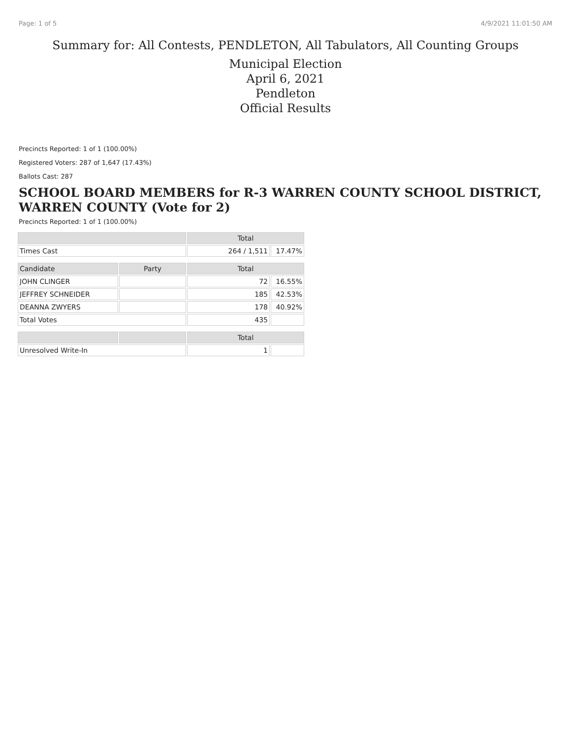Page: 1 of 5 4/9/2021 11:01:50 AM
Summary for: All Contests, PENDLETON, All Tabulators, All Counting Groups
Municipal Election
April 6, 2021
Pendleton
Official Results
Precincts Reported: 1 of 1 (100.00%)
Registered Voters: 287 of 1,647 (17.43%)
Ballots Cast: 287
SCHOOL BOARD MEMBERS for R-3 WARREN COUNTY SCHOOL DISTRICT, WARREN COUNTY (Vote for 2)
Precincts Reported: 1 of 1 (100.00%)
| | | Total | |
| --- | --- | --- | --- |
| Times Cast | | 264 / 1,511 | 17.47% |
| Candidate | Party | Total | |
| JOHN CLINGER | | 72 | 16.55% |
| JEFFREY SCHNEIDER | | 185 | 42.53% |
| DEANNA ZWYERS | | 178 | 40.92% |
| Total Votes | | 435 | |
| | | Total | |
| Unresolved Write-In | | 1 | |